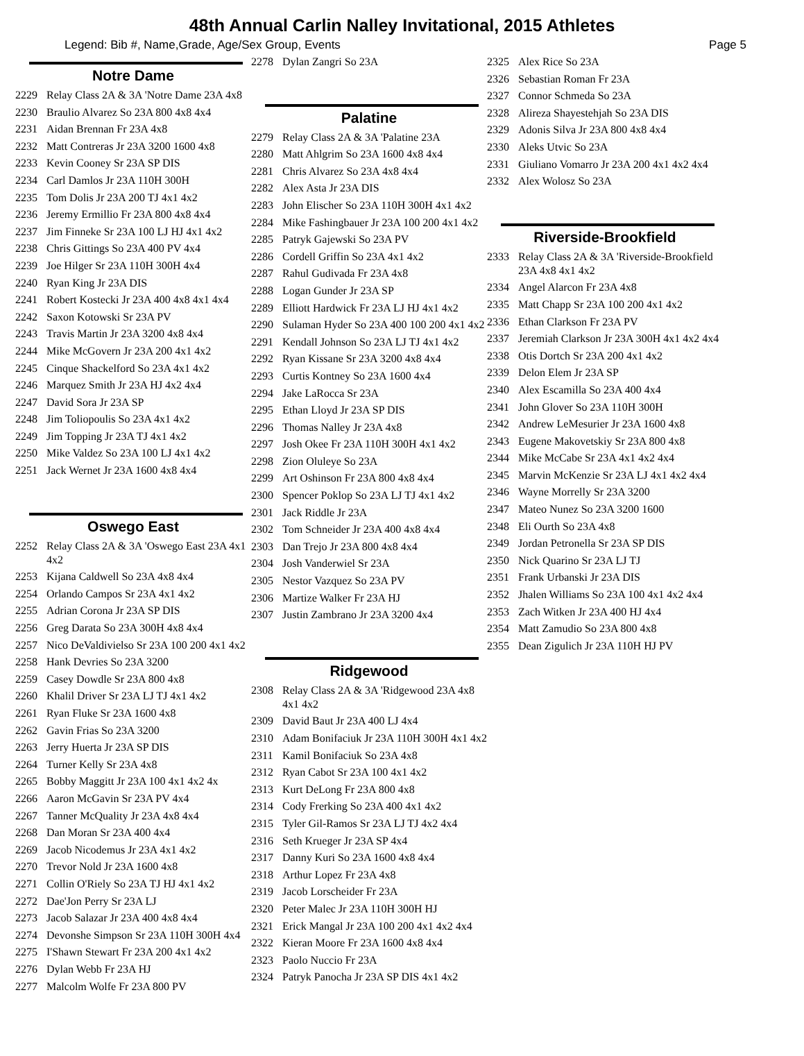48th Annual Carlin Nalley Invitational, 2015 Athletes
Legend: Bib #, Name,Grade, Age/Sex Group, Events Page 5
Notre Dame
2229 Relay Class 2A & 3A 'Notre Dame 23A 4x8
2230 Braulio Alvarez So 23A 800 4x8 4x4
2231 Aidan Brennan Fr 23A 4x8
2232 Matt Contreras Jr 23A 3200 1600 4x8
2233 Kevin Cooney Sr 23A SP DIS
2234 Carl Damlos Jr 23A 110H 300H
2235 Tom Dolis Jr 23A 200 TJ 4x1 4x2
2236 Jeremy Ermillio Fr 23A 800 4x8 4x4
2237 Jim Finneke Sr 23A 100 LJ HJ 4x1 4x2
2238 Chris Gittings So 23A 400 PV 4x4
2239 Joe Hilger Sr 23A 110H 300H 4x4
2240 Ryan King Jr 23A DIS
2241 Robert Kostecki Jr 23A 400 4x8 4x1 4x4
2242 Saxon Kotowski Sr 23A PV
2243 Travis Martin Jr 23A 3200 4x8 4x4
2244 Mike McGovern Jr 23A 200 4x1 4x2
2245 Cinque Shackelford So 23A 4x1 4x2
2246 Marquez Smith Jr 23A HJ 4x2 4x4
2247 David Sora Jr 23A SP
2248 Jim Toliopoulis So 23A 4x1 4x2
2249 Jim Topping Jr 23A TJ 4x1 4x2
2250 Mike Valdez So 23A 100 LJ 4x1 4x2
2251 Jack Wernet Jr 23A 1600 4x8 4x4
Oswego East
2252 Relay Class 2A & 3A 'Oswego East 23A 4x1 4x2
2253 Kijana Caldwell So 23A 4x8 4x4
2254 Orlando Campos Sr 23A 4x1 4x2
2255 Adrian Corona Jr 23A SP DIS
2256 Greg Darata So 23A 300H 4x8 4x4
2257 Nico DeValdivielso Sr 23A 100 200 4x1 4x2
2258 Hank Devries So 23A 3200
2259 Casey Dowdle Sr 23A 800 4x8
2260 Khalil Driver Sr 23A LJ TJ 4x1 4x2
2261 Ryan Fluke Sr 23A 1600 4x8
2262 Gavin Frias So 23A 3200
2263 Jerry Huerta Jr 23A SP DIS
2264 Turner Kelly Sr 23A 4x8
2265 Bobby Maggitt Jr 23A 100 4x1 4x2 4x
2266 Aaron McGavin Sr 23A PV 4x4
2267 Tanner McQuality Jr 23A 4x8 4x4
2268 Dan Moran Sr 23A 400 4x4
2269 Jacob Nicodemus Jr 23A 4x1 4x2
2270 Trevor Nold Jr 23A 1600 4x8
2271 Collin O'Riely So 23A TJ HJ 4x1 4x2
2272 Dae'Jon Perry Sr 23A LJ
2273 Jacob Salazar Jr 23A 400 4x8 4x4
2274 Devonshe Simpson Sr 23A 110H 300H 4x4
2275 I'Shawn Stewart Fr 23A 200 4x1 4x2
2276 Dylan Webb Fr 23A HJ
2277 Malcolm Wolfe Fr 23A 800 PV
2278 Dylan Zangri So 23A
Palatine
2279 Relay Class 2A & 3A 'Palatine 23A
2280 Matt Ahlgrim So 23A 1600 4x8 4x4
2281 Chris Alvarez So 23A 4x8 4x4
2282 Alex Asta Jr 23A DIS
2283 John Elischer So 23A 110H 300H 4x1 4x2
2284 Mike Fashingbauer Jr 23A 100 200 4x1 4x2
2285 Patryk Gajewski So 23A PV
2286 Cordell Griffin So 23A 4x1 4x2
2287 Rahul Gudivada Fr 23A 4x8
2288 Logan Gunder Jr 23A SP
2289 Elliott Hardwick Fr 23A LJ HJ 4x1 4x2
2290 Sulaman Hyder So 23A 400 100 200 4x1 4x2
2291 Kendall Johnson So 23A LJ TJ 4x1 4x2
2292 Ryan Kissane Sr 23A 3200 4x8 4x4
2293 Curtis Kontney So 23A 1600 4x4
2294 Jake LaRocca Sr 23A
2295 Ethan Lloyd Jr 23A SP DIS
2296 Thomas Nalley Jr 23A 4x8
2297 Josh Okee Fr 23A 110H 300H 4x1 4x2
2298 Zion Oluleye So 23A
2299 Art Oshinson Fr 23A 800 4x8 4x4
2300 Spencer Poklop So 23A LJ TJ 4x1 4x2
2301 Jack Riddle Jr 23A
2302 Tom Schneider Jr 23A 400 4x8 4x4
2303 Dan Trejo Jr 23A 800 4x8 4x4
2304 Josh Vanderwiel Sr 23A
2305 Nestor Vazquez So 23A PV
2306 Martize Walker Fr 23A HJ
2307 Justin Zambrano Jr 23A 3200 4x4
Ridgewood
2308 Relay Class 2A & 3A 'Ridgewood 23A 4x8 4x1 4x2
2309 David Baut Jr 23A 400 LJ 4x4
2310 Adam Bonifaciuk Jr 23A 110H 300H 4x1 4x2
2311 Kamil Bonifaciuk So 23A 4x8
2312 Ryan Cabot Sr 23A 100 4x1 4x2
2313 Kurt DeLong Fr 23A 800 4x8
2314 Cody Frerking So 23A 400 4x1 4x2
2315 Tyler Gil-Ramos Sr 23A LJ TJ 4x2 4x4
2316 Seth Krueger Jr 23A SP 4x4
2317 Danny Kuri So 23A 1600 4x8 4x4
2318 Arthur Lopez Fr 23A 4x8
2319 Jacob Lorscheider Fr 23A
2320 Peter Malec Jr 23A 110H 300H HJ
2321 Erick Mangal Jr 23A 100 200 4x1 4x2 4x4
2322 Kieran Moore Fr 23A 1600 4x8 4x4
2323 Paolo Nuccio Fr 23A
2324 Patryk Panocha Jr 23A SP DIS 4x1 4x2
2325 Alex Rice So 23A
2326 Sebastian Roman Fr 23A
2327 Connor Schmeda So 23A
2328 Alireza Shayestehjah So 23A DIS
2329 Adonis Silva Jr 23A 800 4x8 4x4
2330 Aleks Utvic So 23A
2331 Giuliano Vomarro Jr 23A 200 4x1 4x2 4x4
2332 Alex Wolosz So 23A
Riverside-Brookfield
2333 Relay Class 2A & 3A 'Riverside-Brookfield 23A 4x8 4x1 4x2
2334 Angel Alarcon Fr 23A 4x8
2335 Matt Chapp Sr 23A 100 200 4x1 4x2
2336 Ethan Clarkson Fr 23A PV
2337 Jeremiah Clarkson Jr 23A 300H 4x1 4x2 4x4
2338 Otis Dortch Sr 23A 200 4x1 4x2
2339 Delon Elem Jr 23A SP
2340 Alex Escamilla So 23A 400 4x4
2341 John Glover So 23A 110H 300H
2342 Andrew LeMesurier Jr 23A 1600 4x8
2343 Eugene Makovetskiy Sr 23A 800 4x8
2344 Mike McCabe Sr 23A 4x1 4x2 4x4
2345 Marvin McKenzie Sr 23A LJ 4x1 4x2 4x4
2346 Wayne Morrelly Sr 23A 3200
2347 Mateo Nunez So 23A 3200 1600
2348 Eli Ourth So 23A 4x8
2349 Jordan Petronella Sr 23A SP DIS
2350 Nick Quarino Sr 23A LJ TJ
2351 Frank Urbanski Jr 23A DIS
2352 Jhalen Williams So 23A 100 4x1 4x2 4x4
2353 Zach Witken Jr 23A 400 HJ 4x4
2354 Matt Zamudio So 23A 800 4x8
2355 Dean Zigulich Jr 23A 110H HJ PV